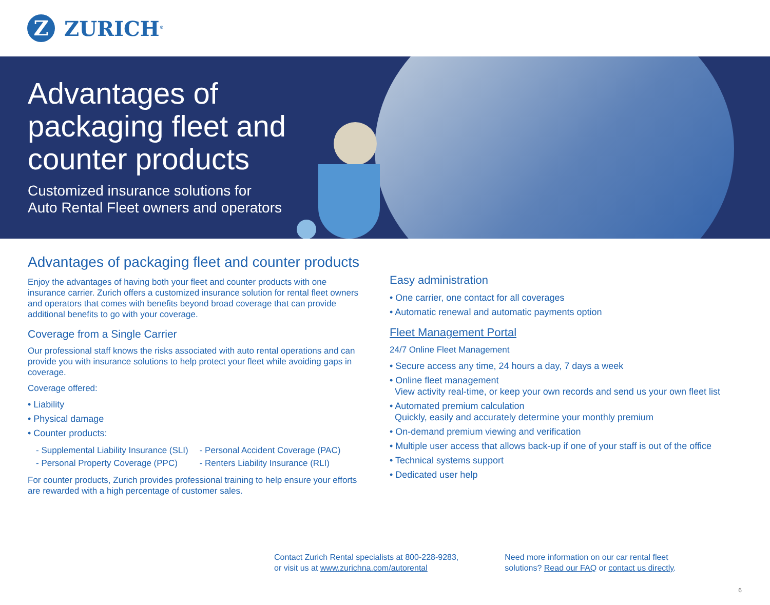Z
ZURICH<sup>®</sup>
Advantages of
packaging fleet and
counter products
Customized insurance solutions for
Auto Rental Fleet owners and operators
Advantages of packaging fleet and counter products
Enjoy the advantages of having both your fleet and counter products with one insurance carrier. Zurich offers a customized insurance solution for rental fleet owners and operators that comes with benefits beyond broad coverage that can provide additional benefits to go with your coverage.
Coverage from a Single Carrier
Our professional staff knows the risks associated with auto rental operations and can provide you with insurance solutions to help protect your fleet while avoiding gaps in coverage.
Coverage offered:
• Liability
• Physical damage
• Counter products:
- Supplemental Liability Insurance (SLI)
- Personal Property Coverage (PPC)
- Personal Accident Coverage (PAC)
- Renters Liability Insurance (RLI)
For counter products, Zurich provides professional training to help ensure your efforts are rewarded with a high percentage of customer sales.
Easy administration
• One carrier, one contact for all coverages
• Automatic renewal and automatic payments option
Fleet Management Portal
24/7 Online Fleet Management
• Secure access any time, 24 hours a day, 7 days a week
• Online fleet management
View activity real-time, or keep your own records and send us your own fleet list
• Automated premium calculation
Quickly, easily and accurately determine your monthly premium
• On-demand premium viewing and verification
• Multiple user access that allows back-up if one of your staff is out of the office
• Technical systems support
• Dedicated user help
Contact Zurich Rental specialists at 800-228-9283,
or visit us at www.zurichna.com/autorental
Need more information on our car rental fleet
solutions? Read our FAQ or contact us directly.
6